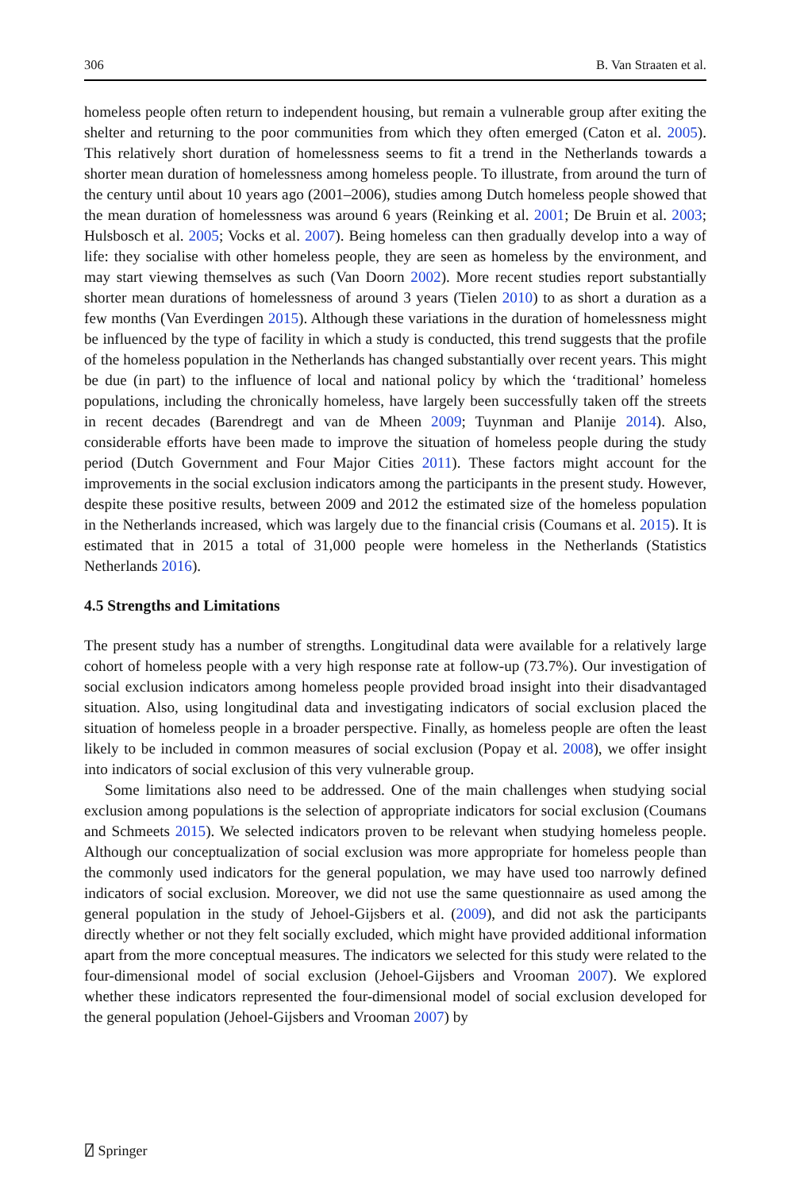306 B. Van Straaten et al.
homeless people often return to independent housing, but remain a vulnerable group after exiting the shelter and returning to the poor communities from which they often emerged (Caton et al. 2005). This relatively short duration of homelessness seems to fit a trend in the Netherlands towards a shorter mean duration of homelessness among homeless people. To illustrate, from around the turn of the century until about 10 years ago (2001–2006), studies among Dutch homeless people showed that the mean duration of homelessness was around 6 years (Reinking et al. 2001; De Bruin et al. 2003; Hulsbosch et al. 2005; Vocks et al. 2007). Being homeless can then gradually develop into a way of life: they socialise with other homeless people, they are seen as homeless by the environment, and may start viewing themselves as such (Van Doorn 2002). More recent studies report substantially shorter mean durations of homelessness of around 3 years (Tielen 2010) to as short a duration as a few months (Van Everdingen 2015). Although these variations in the duration of homelessness might be influenced by the type of facility in which a study is conducted, this trend suggests that the profile of the homeless population in the Netherlands has changed substantially over recent years. This might be due (in part) to the influence of local and national policy by which the ‘traditional’ homeless populations, including the chronically homeless, have largely been successfully taken off the streets in recent decades (Barendregt and van de Mheen 2009; Tuynman and Planije 2014). Also, considerable efforts have been made to improve the situation of homeless people during the study period (Dutch Government and Four Major Cities 2011). These factors might account for the improvements in the social exclusion indicators among the participants in the present study. However, despite these positive results, between 2009 and 2012 the estimated size of the homeless population in the Netherlands increased, which was largely due to the financial crisis (Coumans et al. 2015). It is estimated that in 2015 a total of 31,000 people were homeless in the Netherlands (Statistics Netherlands 2016).
4.5 Strengths and Limitations
The present study has a number of strengths. Longitudinal data were available for a relatively large cohort of homeless people with a very high response rate at follow-up (73.7%). Our investigation of social exclusion indicators among homeless people provided broad insight into their disadvantaged situation. Also, using longitudinal data and investigating indicators of social exclusion placed the situation of homeless people in a broader perspective. Finally, as homeless people are often the least likely to be included in common measures of social exclusion (Popay et al. 2008), we offer insight into indicators of social exclusion of this very vulnerable group.
Some limitations also need to be addressed. One of the main challenges when studying social exclusion among populations is the selection of appropriate indicators for social exclusion (Coumans and Schmeets 2015). We selected indicators proven to be relevant when studying homeless people. Although our conceptualization of social exclusion was more appropriate for homeless people than the commonly used indicators for the general population, we may have used too narrowly defined indicators of social exclusion. Moreover, we did not use the same questionnaire as used among the general population in the study of Jehoel-Gijsbers et al. (2009), and did not ask the participants directly whether or not they felt socially excluded, which might have provided additional information apart from the more conceptual measures. The indicators we selected for this study were related to the four-dimensional model of social exclusion (Jehoel-Gijsbers and Vrooman 2007). We explored whether these indicators represented the four-dimensional model of social exclusion developed for the general population (Jehoel-Gijsbers and Vrooman 2007) by
⍁ Springer